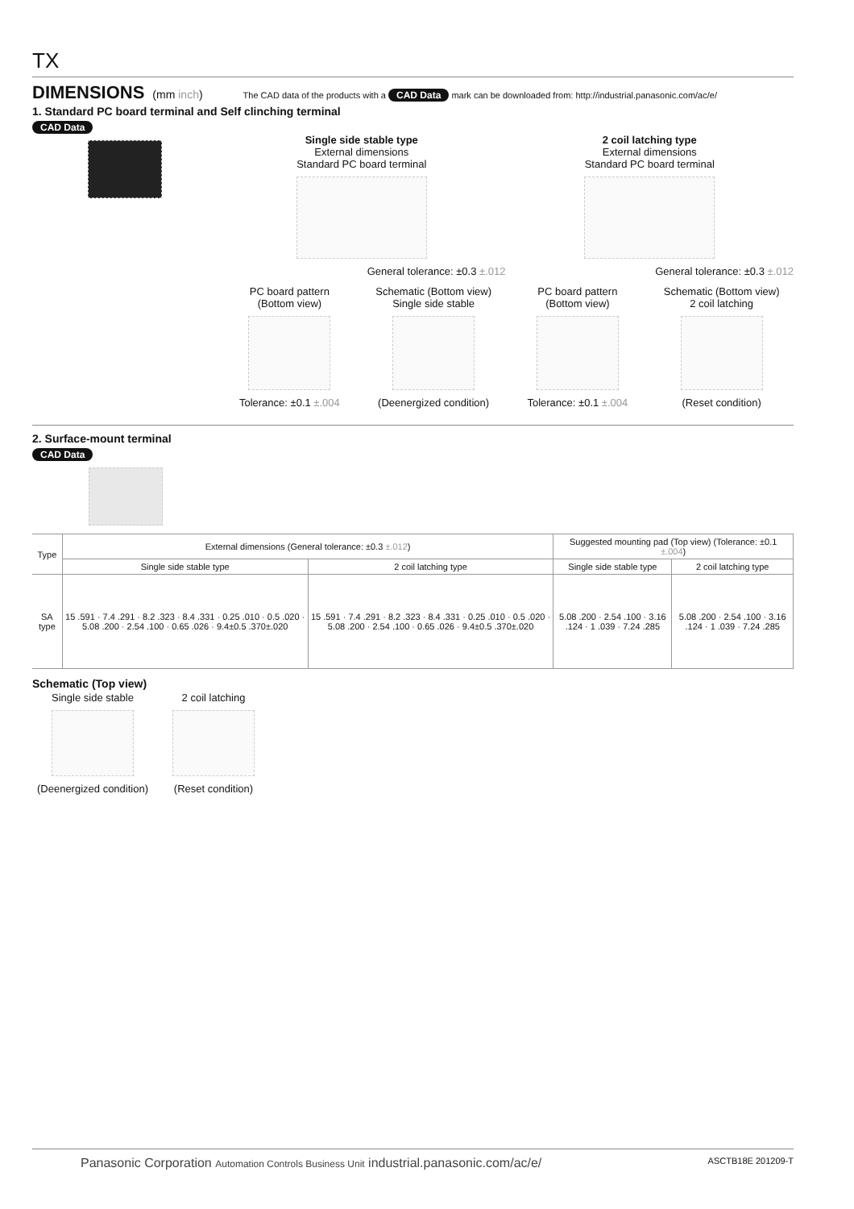TX
DIMENSIONS (mm inch) The CAD data of the products with a CAD Data mark can be downloaded from: http://industrial.panasonic.com/ac/e/
1. Standard PC board terminal and Self clinching terminal
CAD Data
Single side stable type
External dimensions
Standard PC board terminal
General tolerance: ±0.3 ±.012
2 coil latching type
External dimensions
Standard PC board terminal
General tolerance: ±0.3 ±.012
PC board pattern
(Bottom view)
Tolerance: ±0.1 ±.004
Schematic (Bottom view)
Single side stable
(Deenergized condition)
PC board pattern
(Bottom view)
Tolerance: ±0.1 ±.004
Schematic (Bottom view)
2 coil latching
(Reset condition)
2. Surface-mount terminal
CAD Data
| Type | External dimensions (General tolerance: ±0.3 ±.012 ) | | Suggested mounting pad (Top view) (Tolerance: ±0.1 ±.004 ) | |
| --- | --- | --- | --- | --- |
| | Single side stable type | 2 coil latching type | Single side stable type | 2 coil latching type |
| SA type | 15 .591 · 7.4 .291 · 8.2 .323 · 8.4 .331 · 0.25 .010 · 0.5 .020 · 5.08 .200 · 2.54 .100 · 0.65 .026 · 9.4±0.5 .370±.020 | 15 .591 · 7.4 .291 · 8.2 .323 · 8.4 .331 · 0.25 .010 · 0.5 .020 · 5.08 .200 · 2.54 .100 · 0.65 .026 · 9.4±0.5 .370±.020 | 5.08 .200 · 2.54 .100 · 3.16 .124 · 1 .039 · 7.24 .285 | 5.08 .200 · 2.54 .100 · 3.16 .124 · 1 .039 · 7.24 .285 |
Schematic (Top view)
Single side stable
(Deenergized condition)
2 coil latching
(Reset condition)
Panasonic Corporation Automation Controls Business Unit industrial.panasonic.com/ac/e/ ASCTB18E 201209-T